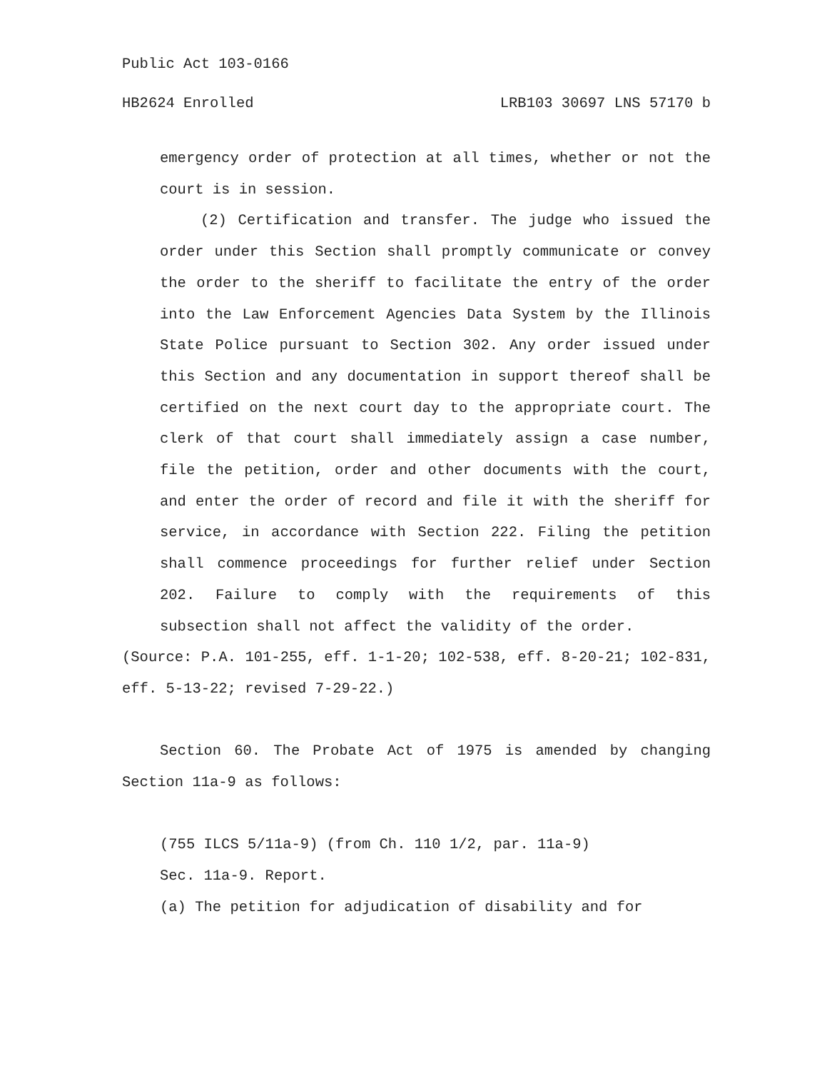Public Act 103-0166
HB2624 Enrolled LRB103 30697 LNS 57170 b
emergency order of protection at all times, whether or not the court is in session.
(2) Certification and transfer. The judge who issued the order under this Section shall promptly communicate or convey the order to the sheriff to facilitate the entry of the order into the Law Enforcement Agencies Data System by the Illinois State Police pursuant to Section 302. Any order issued under this Section and any documentation in support thereof shall be certified on the next court day to the appropriate court. The clerk of that court shall immediately assign a case number, file the petition, order and other documents with the court, and enter the order of record and file it with the sheriff for service, in accordance with Section 222. Filing the petition shall commence proceedings for further relief under Section 202. Failure to comply with the requirements of this subsection shall not affect the validity of the order.
(Source: P.A. 101-255, eff. 1-1-20; 102-538, eff. 8-20-21; 102-831, eff. 5-13-22; revised 7-29-22.)
Section 60. The Probate Act of 1975 is amended by changing Section 11a-9 as follows:
(755 ILCS 5/11a-9) (from Ch. 110 1/2, par. 11a-9)
Sec. 11a-9. Report.
(a) The petition for adjudication of disability and for